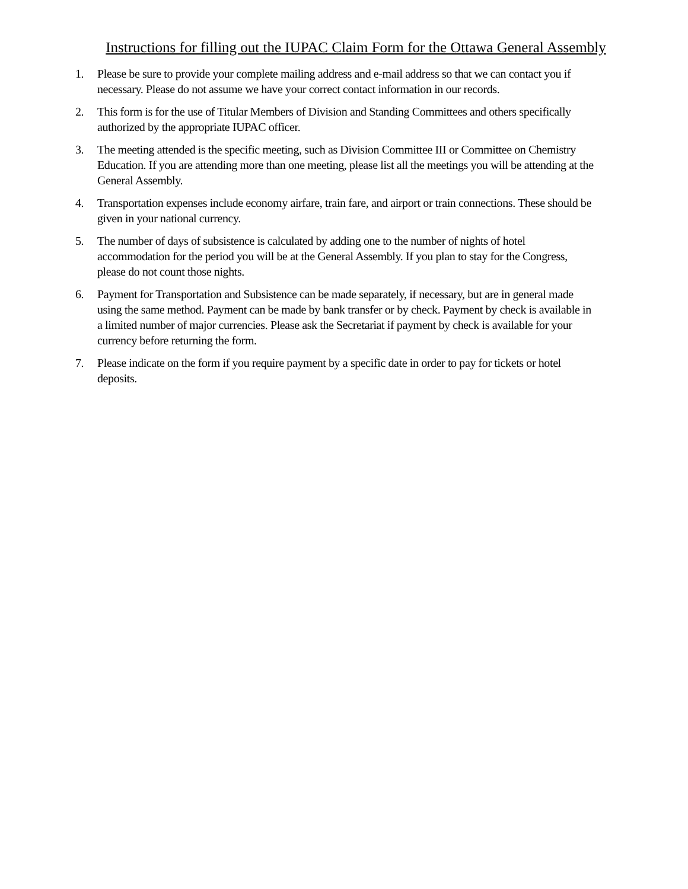Instructions for filling out the IUPAC Claim Form for the Ottawa General Assembly
1. Please be sure to provide your complete mailing address and e-mail address so that we can contact you if necessary. Please do not assume we have your correct contact information in our records.
2. This form is for the use of Titular Members of Division and Standing Committees and others specifically authorized by the appropriate IUPAC officer.
3. The meeting attended is the specific meeting, such as Division Committee III or Committee on Chemistry Education. If you are attending more than one meeting, please list all the meetings you will be attending at the General Assembly.
4. Transportation expenses include economy airfare, train fare, and airport or train connections. These should be given in your national currency.
5. The number of days of subsistence is calculated by adding one to the number of nights of hotel accommodation for the period you will be at the General Assembly. If you plan to stay for the Congress, please do not count those nights.
6. Payment for Transportation and Subsistence can be made separately, if necessary, but are in general made using the same method. Payment can be made by bank transfer or by check. Payment by check is available in a limited number of major currencies. Please ask the Secretariat if payment by check is available for your currency before returning the form.
7. Please indicate on the form if you require payment by a specific date in order to pay for tickets or hotel deposits.